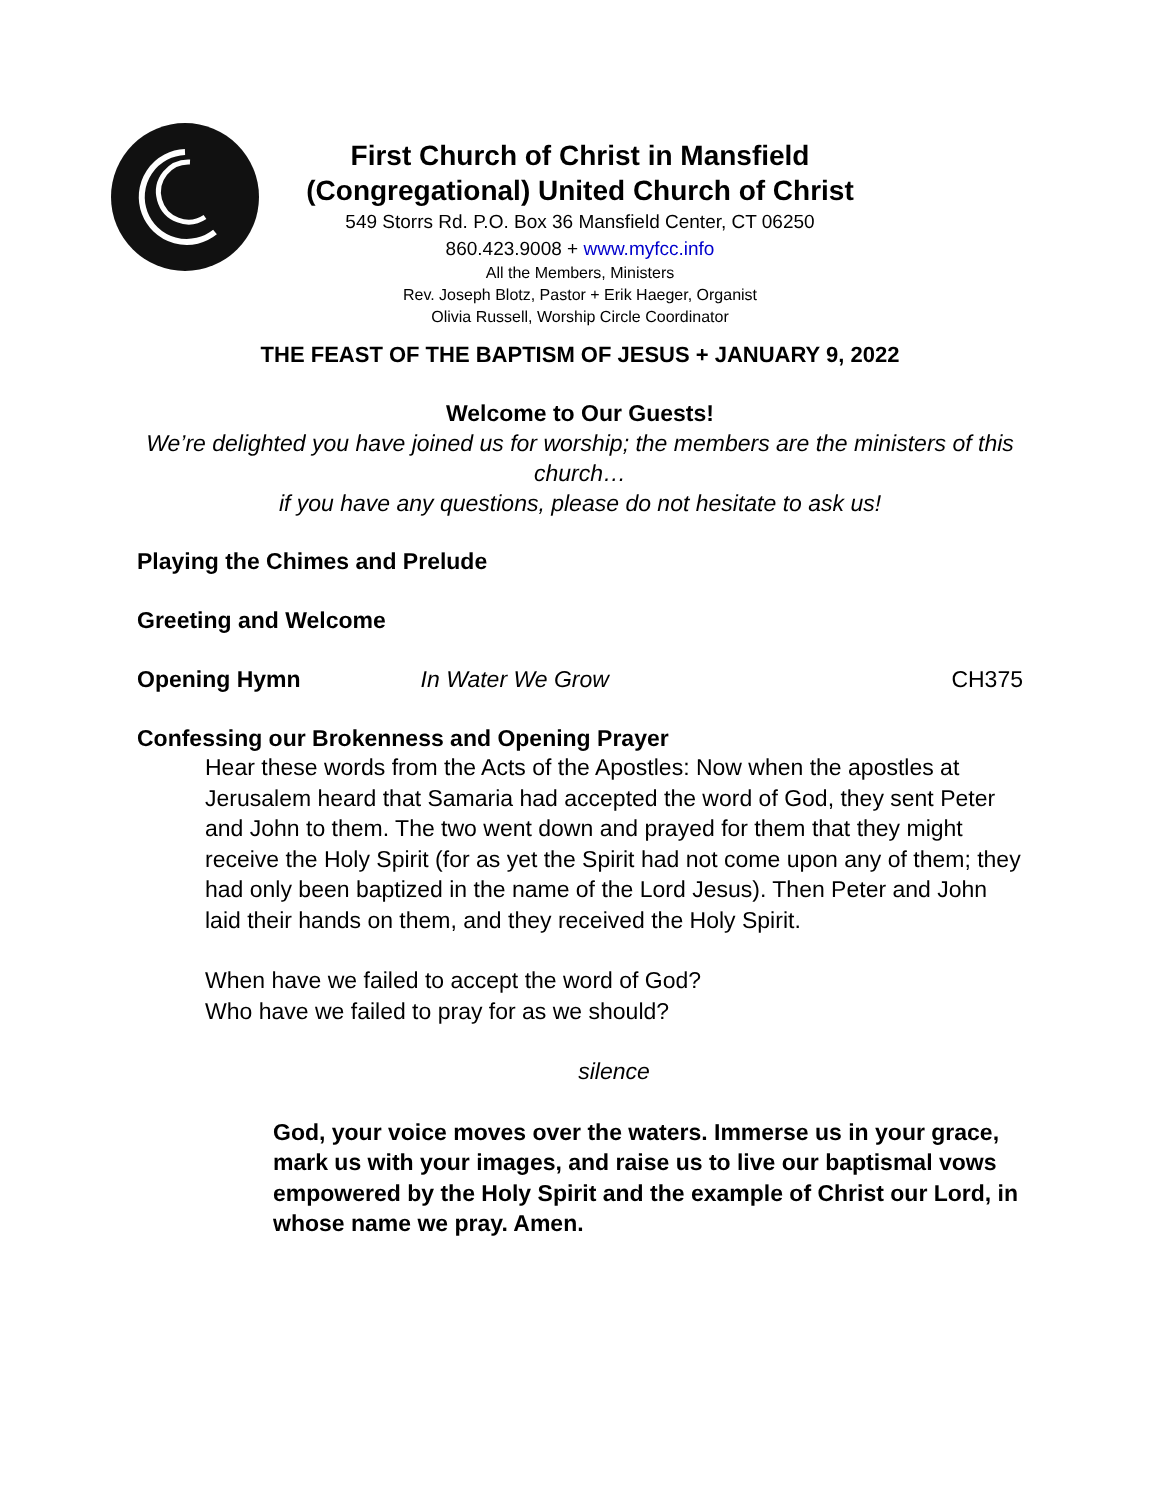First Church of Christ in Mansfield
(Congregational) United Church of Christ
549 Storrs Rd. P.O. Box 36 Mansfield Center, CT 06250
860.423.9008 + www.myfcc.info
All the Members, Ministers
Rev. Joseph Blotz, Pastor + Erik Haeger, Organist
Olivia Russell, Worship Circle Coordinator
THE FEAST OF THE BAPTISM OF JESUS + JANUARY 9, 2022
Welcome to Our Guests!
We’re delighted you have joined us for worship; the members are the ministers of this church…
if you have any questions, please do not hesitate to ask us!
Playing the Chimes and Prelude
Greeting and Welcome
Opening Hymn In Water We Grow CH375
Confessing our Brokenness and Opening Prayer
Hear these words from the Acts of the Apostles: Now when the apostles at Jerusalem heard that Samaria had accepted the word of God, they sent Peter and John to them. The two went down and prayed for them that they might receive the Holy Spirit (for as yet the Spirit had not come upon any of them; they had only been baptized in the name of the Lord Jesus). Then Peter and John laid their hands on them, and they received the Holy Spirit.
When have we failed to accept the word of God?
Who have we failed to pray for as we should?
silence
God, your voice moves over the waters. Immerse us in your grace, mark us with your images, and raise us to live our baptismal vows empowered by the Holy Spirit and the example of Christ our Lord, in whose name we pray. Amen.